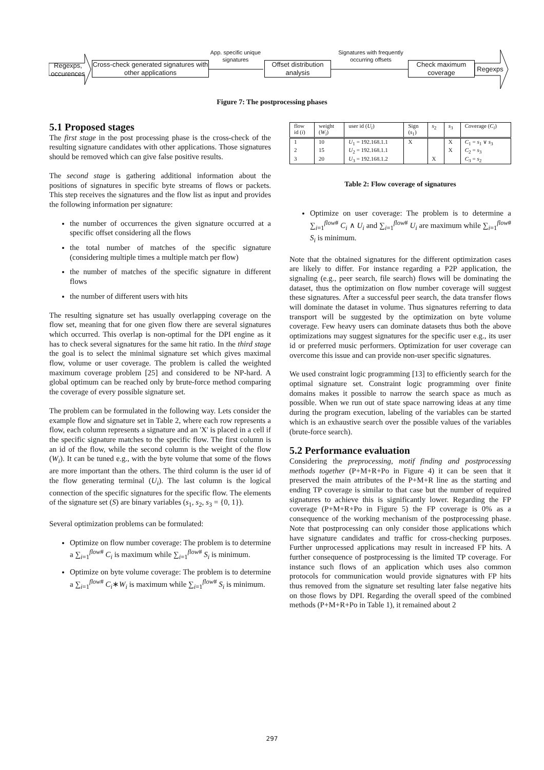Regexps, occurences
Cross-check generated signatures with other applications
App. specific unique signatures
Offset distribution analysis
Signatures with frequently occurring offsets
Check maximum coverage
Regexps
Figure 7: The postprocessing phases
5.1 Proposed stages
The first stage in the post processing phase is the cross-check of the resulting signature candidates with other applications. Those signatures should be removed which can give false positive results.
The second stage is gathering additional information about the positions of signatures in specific byte streams of flows or packets. This step receives the signatures and the flow list as input and provides the following information per signature:
the number of occurrences the given signature occurred at a specific offset considering all the flows
the total number of matches of the specific signature (considering multiple times a multiple match per flow)
the number of matches of the specific signature in different flows
the number of different users with hits
The resulting signature set has usually overlapping coverage on the flow set, meaning that for one given flow there are several signatures which occurred. This overlap is non-optimal for the DPI engine as it has to check several signatures for the same hit ratio. In the third stage the goal is to select the minimal signature set which gives maximal flow, volume or user coverage. The problem is called the weighted maximum coverage problem [25] and considered to be NP-hard. A global optimum can be reached only by brute-force method comparing the coverage of every possible signature set.
The problem can be formulated in the following way. Lets consider the example flow and signature set in Table 2, where each row represents a flow, each column represents a signature and an 'X' is placed in a cell if the specific signature matches to the specific flow. The first column is an id of the flow, while the second column is the weight of the flow (W<sub>i</sub>). It can be tuned e.g., with the byte volume that some of the flows are more important than the others. The third column is the user id of the flow generating terminal (U<sub>i</sub>). The last column is the logical connection of the specific signatures for the specific flow. The elements of the signature set (S) are binary variables (s<sub>1</sub>, s<sub>2</sub>, s<sub>3</sub> = {0, 1}).
Several optimization problems can be formulated:
Optimize on flow number coverage: The problem is to determine a ∑<sub>i=1</sub><sup>flow#</sup> C<sub>i</sub> is maximum while ∑<sub>i=1</sub><sup>flow#</sup> S<sub>i</sub> is minimum.
Optimize on byte volume coverage: The problem is to determine a ∑<sub>i=1</sub><sup>flow#</sup> C<sub>i</sub>∗W<sub>i</sub> is maximum while ∑<sub>i=1</sub><sup>flow#</sup> S<sub>i</sub> is minimum.
| flow id ( i ) | weight ( W<sub>i</sub> ) | user id ( U<sub>i</sub> ) | Sign ( s<sub>1</sub>) | s<sub>2</sub> | s<sub>3</sub> | Coverage ( C<sub>i</sub> ) |
| --- | --- | --- | --- | --- | --- | --- |
| 1 | 10 | U<sub>1</sub> = 192.168.1.1 | X | | X | C<sub>1</sub> = s<sub>1</sub> ∨ s<sub>3</sub> |
| 2 | 15 | U<sub>2</sub> = 192.168.1.1 | | | X | C<sub>2</sub> = s<sub>3</sub> |
| 3 | 20 | U<sub>3</sub> = 192.168.1.2 | | X | | C<sub>3</sub> = s<sub>2</sub> |
Table 2: Flow coverage of signatures
Optimize on user coverage: The problem is to determine a ∑<sub>i=1</sub><sup>flow#</sup> C<sub>i</sub> ∧ U<sub>i</sub> and ∑<sub>i=1</sub><sup>flow#</sup> U<sub>i</sub> are maximum while ∑<sub>i=1</sub><sup>flow#</sup> S<sub>i</sub> is minimum.
Note that the obtained signatures for the different optimization cases are likely to differ. For instance regarding a P2P application, the signaling (e.g., peer search, file search) flows will be dominating the dataset, thus the optimization on flow number coverage will suggest these signatures. After a successful peer search, the data transfer flows will dominate the dataset in volume. Thus signatures referring to data transport will be suggested by the optimization on byte volume coverage. Few heavy users can dominate datasets thus both the above optimizations may suggest signatures for the specific user e.g., its user id or preferred music performers. Optimization for user coverage can overcome this issue and can provide non-user specific signatures.
We used constraint logic programming [13] to efficiently search for the optimal signature set. Constraint logic programming over finite domains makes it possible to narrow the search space as much as possible. When we run out of state space narrowing ideas at any time during the program execution, labeling of the variables can be started which is an exhaustive search over the possible values of the variables (brute-force search).
5.2 Performance evaluation
Considering the preprocessing, motif finding and postprocessing methods together (P+M+R+Po in Figure 4) it can be seen that it preserved the main attributes of the P+M+R line as the starting and ending TP coverage is similar to that case but the number of required signatures to achieve this is significantly lower. Regarding the FP coverage (P+M+R+Po in Figure 5) the FP coverage is 0% as a consequence of the working mechanism of the postprocessing phase. Note that postprocessing can only consider those applications which have signature candidates and traffic for cross-checking purposes. Further unprocessed applications may result in increased FP hits. A further consequence of postprocessing is the limited TP coverage. For instance such flows of an application which uses also common protocols for communication would provide signatures with FP hits thus removed from the signature set resulting later false negative hits on those flows by DPI. Regarding the overall speed of the combined methods (P+M+R+Po in Table 1), it remained about 2
297